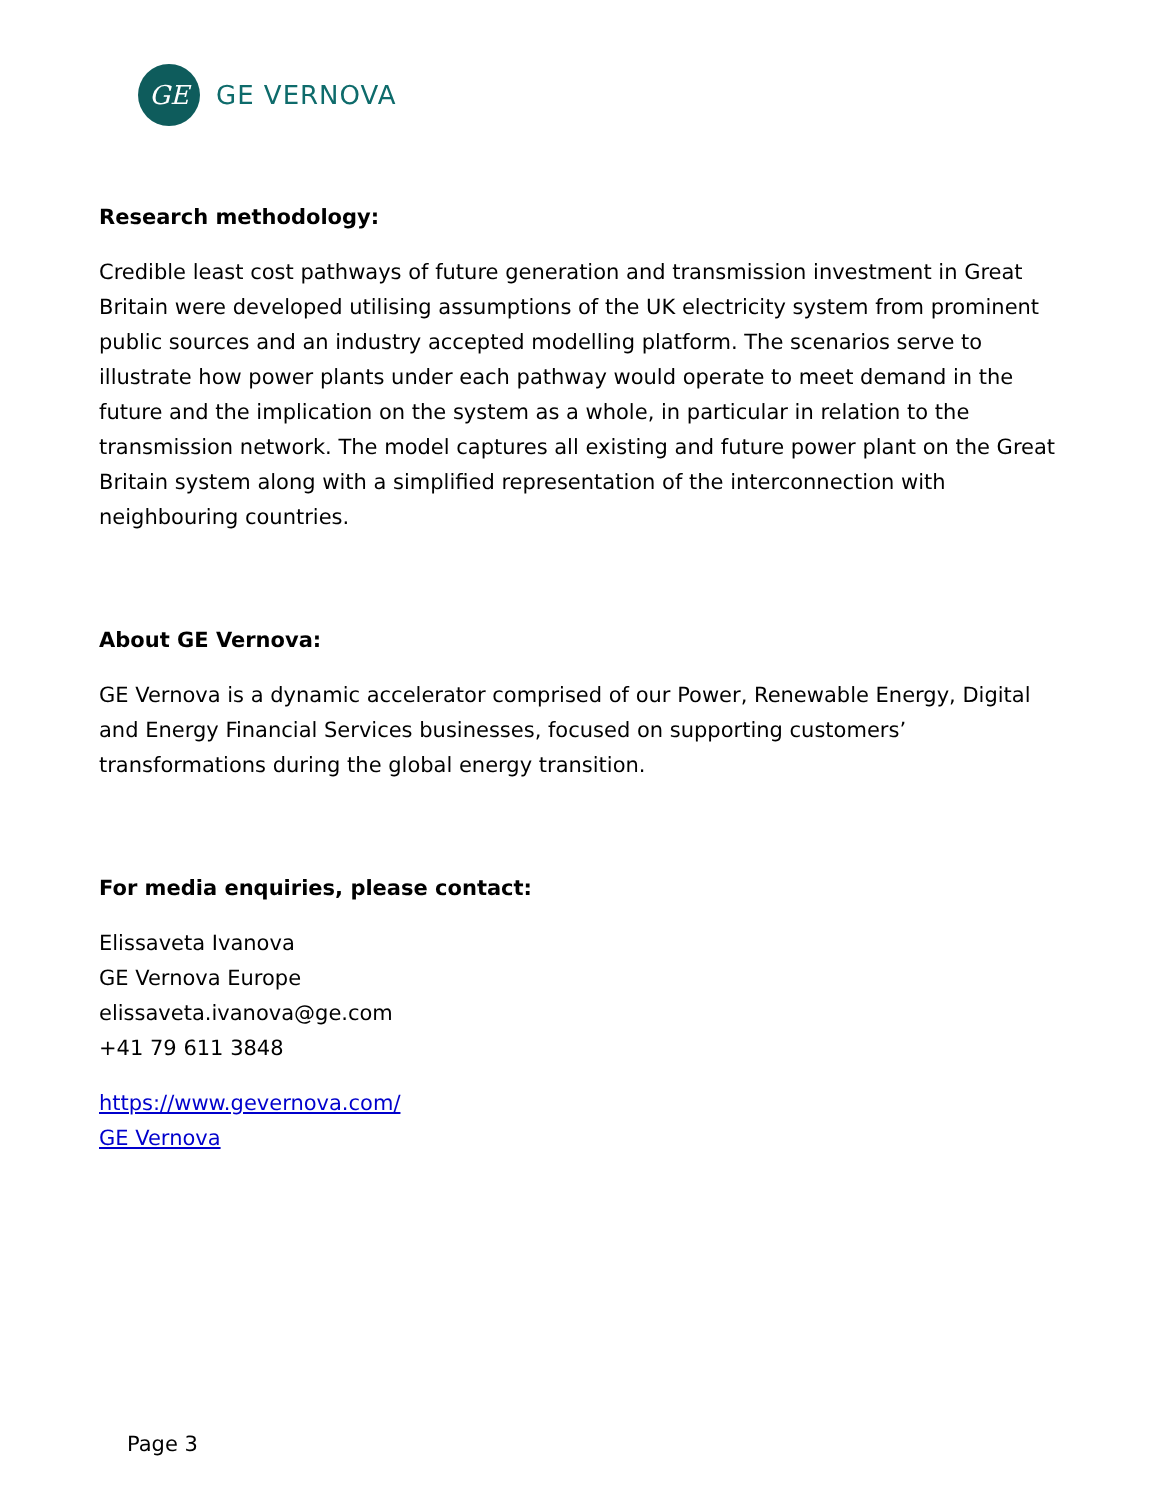GE
GE VERNOVA
Research methodology:
Credible least cost pathways of future generation and transmission investment in Great Britain were developed utilising assumptions of the UK electricity system from prominent public sources and an industry accepted modelling platform. The scenarios serve to illustrate how power plants under each pathway would operate to meet demand in the future and the implication on the system as a whole, in particular in relation to the transmission network. The model captures all existing and future power plant on the Great Britain system along with a simplified representation of the interconnection with neighbouring countries.
About GE Vernova:
GE Vernova is a dynamic accelerator comprised of our Power, Renewable Energy, Digital and Energy Financial Services businesses, focused on supporting customers’ transformations during the global energy transition.
For media enquiries, please contact:
Elissaveta Ivanova
GE Vernova Europe
elissaveta.ivanova@ge.com
+41 79 611 3848
https://www.gevernova.com/
GE Vernova
Page 3